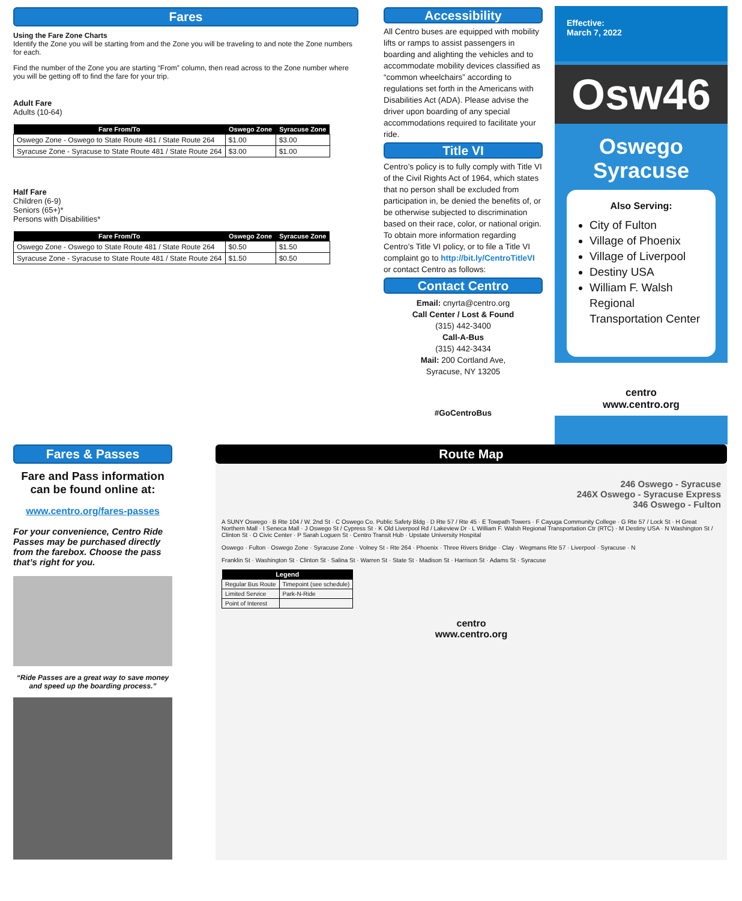Fares
Using the Fare Zone Charts
Identify the Zone you will be starting from and the Zone you will be traveling to and note the Zone numbers for each.
Find the number of the Zone you are starting “From” column, then read across to the Zone number where you will be getting off to find the fare for your trip.
Adult Fare
Adults (10-64)
| Fare From/To | Oswego Zone | Syracuse Zone |
| --- | --- | --- |
| Oswego Zone - Oswego to State Route 481 / State Route 264 | $1.00 | $3.00 |
| Syracuse Zone - Syracuse to State Route 481 / State Route 264 | $3.00 | $1.00 |
Half Fare
Children (6-9)
Seniors (65+)*
Persons with Disabilities*
| Fare From/To | Oswego Zone | Syracuse Zone |
| --- | --- | --- |
| Oswego Zone - Oswego to State Route 481 / State Route 264 | $0.50 | $1.50 |
| Syracuse Zone - Syracuse to State Route 481 / State Route 264 | $1.50 | $0.50 |
Accessibility
All Centro buses are equipped with mobility lifts or ramps to assist passengers in boarding and alighting the vehicles and to accommodate mobility devices classified as “common wheelchairs” according to regulations set forth in the Americans with Disabilities Act (ADA). Please advise the driver upon boarding of any special accommodations required to facilitate your ride.
Title VI
Centro’s policy is to fully comply with Title VI of the Civil Rights Act of 1964, which states that no person shall be excluded from participation in, be denied the benefits of, or be otherwise subjected to discrimination based on their race, color, or national origin. To obtain more information regarding Centro’s Title VI policy, or to file a Title VI complaint go to http://bit.ly/CentroTitleVI or contact Centro as follows:
Contact Centro
Email: cnyrta@centro.org
Call Center / Lost & Found
(315) 442-3400
Call-A-Bus
(315) 442-3434
Mail: 200 Cortland Ave,
Syracuse, NY 13205
#GoCentroBus
Effective:
March 7, 2022
Osw46
Oswego
Syracuse
Also Serving:
City of Fulton
Village of Phoenix
Village of Liverpool
Destiny USA
William F. Walsh Regional Transportation Center
centro
www.centro.org
Fares & Passes
Fare and Pass information can be found online at:
www.centro.org/fares-passes
For your convenience, Centro Ride Passes may be purchased directly from the farebox. Choose the pass that’s right for you.
“Ride Passes are a great way to save money and speed up the boarding process.”
Route Map
246 Oswego - Syracuse
246X Oswego - Syracuse Express
346 Oswego - Fulton
A SUNY Oswego · B Rte 104 / W. 2nd St · C Oswego Co. Public Safety Bldg · D Rte 57 / Rte 45 · E Towpath Towers · F Cayuga Community College · G Rte 57 / Lock St · H Great Northern Mall · I Seneca Mall · J Oswego St / Cypress St · K Old Liverpool Rd / Lakeview Dr · L William F. Walsh Regional Transportation Ctr (RTC) · M Destiny USA · N Washington St / Clinton St · O Civic Center · P Sarah Loguen St · Centro Transit Hub · Upstate University Hospital
Oswego · Fulton · Oswego Zone · Syracuse Zone · Volney St - Rte 264 · Phoenix · Three Rivers Bridge · Clay · Wegmans Rte 57 · Liverpool · Syracuse · N
Franklin St · Washington St · Clinton St · Salina St · Warren St · State St · Madison St · Harrison St · Adams St · Syracuse
| Legend | |
| --- | --- |
| Regular Bus Route | Timepoint (see schedule) |
| Limited Service | Park-N-Ride |
| Point of Interest | |
centro
www.centro.org